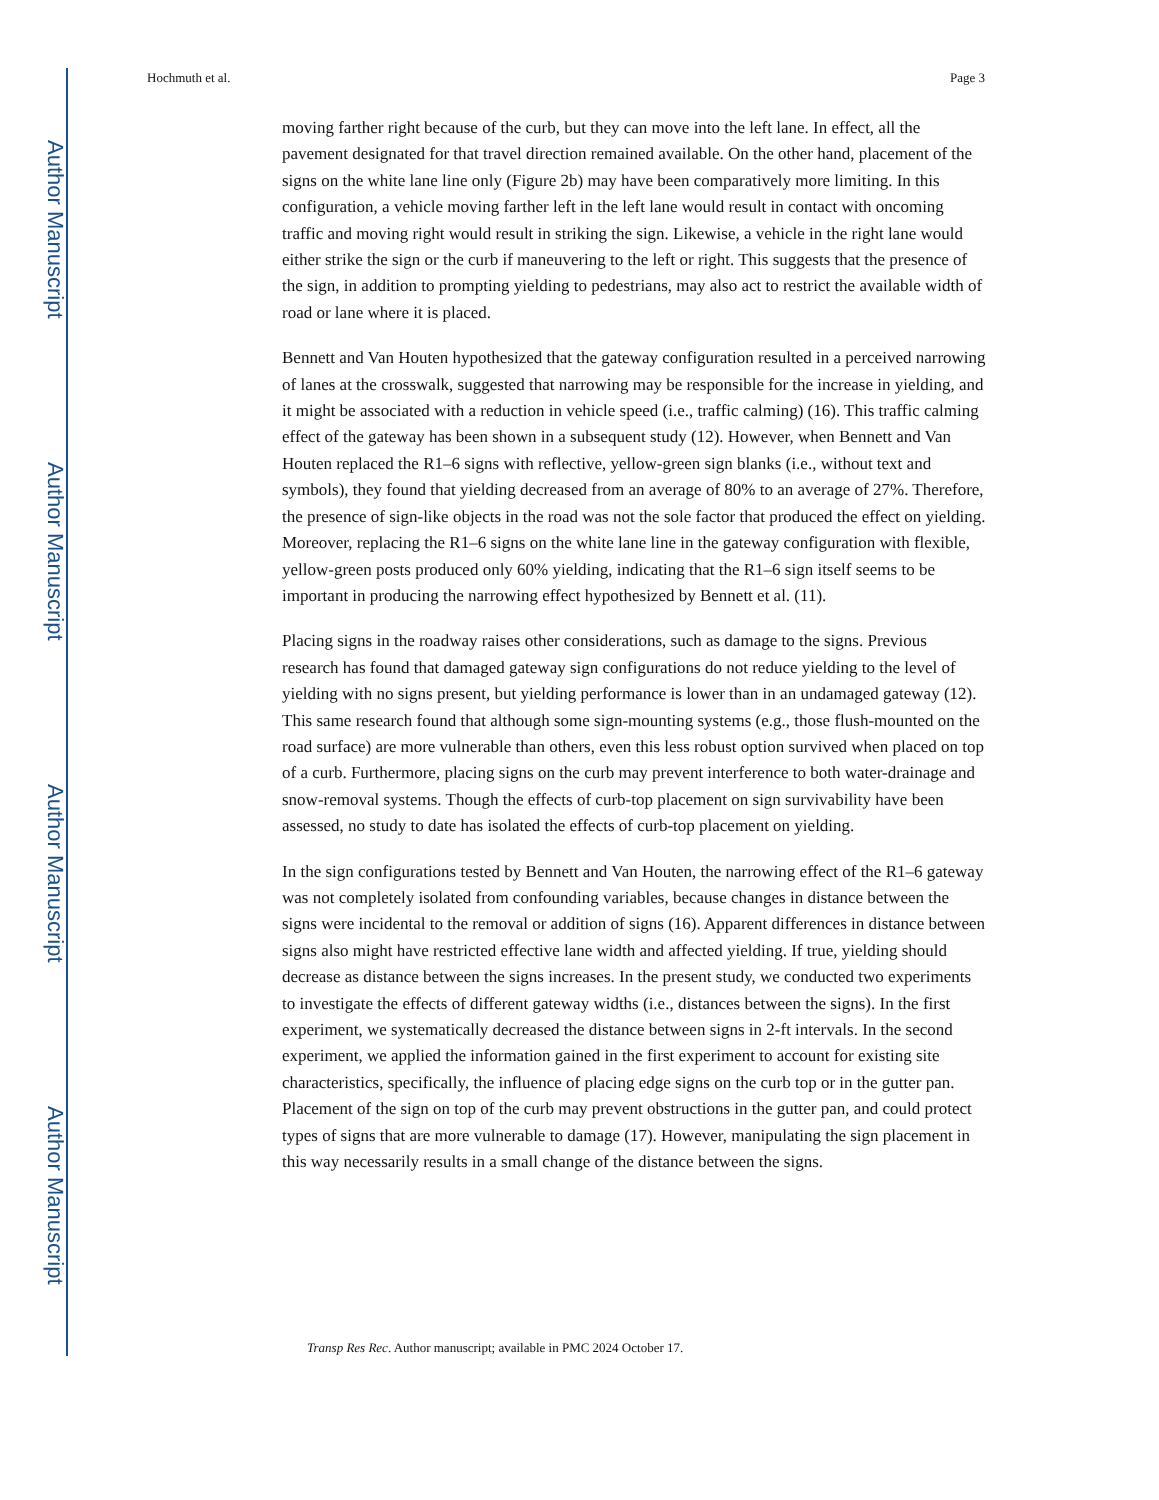Author Manuscript
Author Manuscript
Author Manuscript
Author Manuscript
Hochmuth et al. Page 3
moving farther right because of the curb, but they can move into the left lane. In effect, all the pavement designated for that travel direction remained available. On the other hand, placement of the signs on the white lane line only (Figure 2b) may have been comparatively more limiting. In this configuration, a vehicle moving farther left in the left lane would result in contact with oncoming traffic and moving right would result in striking the sign. Likewise, a vehicle in the right lane would either strike the sign or the curb if maneuvering to the left or right. This suggests that the presence of the sign, in addition to prompting yielding to pedestrians, may also act to restrict the available width of road or lane where it is placed.
Bennett and Van Houten hypothesized that the gateway configuration resulted in a perceived narrowing of lanes at the crosswalk, suggested that narrowing may be responsible for the increase in yielding, and it might be associated with a reduction in vehicle speed (i.e., traffic calming) (16). This traffic calming effect of the gateway has been shown in a subsequent study (12). However, when Bennett and Van Houten replaced the R1–6 signs with reflective, yellow-green sign blanks (i.e., without text and symbols), they found that yielding decreased from an average of 80% to an average of 27%. Therefore, the presence of sign-like objects in the road was not the sole factor that produced the effect on yielding. Moreover, replacing the R1–6 signs on the white lane line in the gateway configuration with flexible, yellow-green posts produced only 60% yielding, indicating that the R1–6 sign itself seems to be important in producing the narrowing effect hypothesized by Bennett et al. (11).
Placing signs in the roadway raises other considerations, such as damage to the signs. Previous research has found that damaged gateway sign configurations do not reduce yielding to the level of yielding with no signs present, but yielding performance is lower than in an undamaged gateway (12). This same research found that although some sign-mounting systems (e.g., those flush-mounted on the road surface) are more vulnerable than others, even this less robust option survived when placed on top of a curb. Furthermore, placing signs on the curb may prevent interference to both water-drainage and snow-removal systems. Though the effects of curb-top placement on sign survivability have been assessed, no study to date has isolated the effects of curb-top placement on yielding.
In the sign configurations tested by Bennett and Van Houten, the narrowing effect of the R1–6 gateway was not completely isolated from confounding variables, because changes in distance between the signs were incidental to the removal or addition of signs (16). Apparent differences in distance between signs also might have restricted effective lane width and affected yielding. If true, yielding should decrease as distance between the signs increases. In the present study, we conducted two experiments to investigate the effects of different gateway widths (i.e., distances between the signs). In the first experiment, we systematically decreased the distance between signs in 2-ft intervals. In the second experiment, we applied the information gained in the first experiment to account for existing site characteristics, specifically, the influence of placing edge signs on the curb top or in the gutter pan. Placement of the sign on top of the curb may prevent obstructions in the gutter pan, and could protect types of signs that are more vulnerable to damage (17). However, manipulating the sign placement in this way necessarily results in a small change of the distance between the signs.
Transp Res Rec. Author manuscript; available in PMC 2024 October 17.